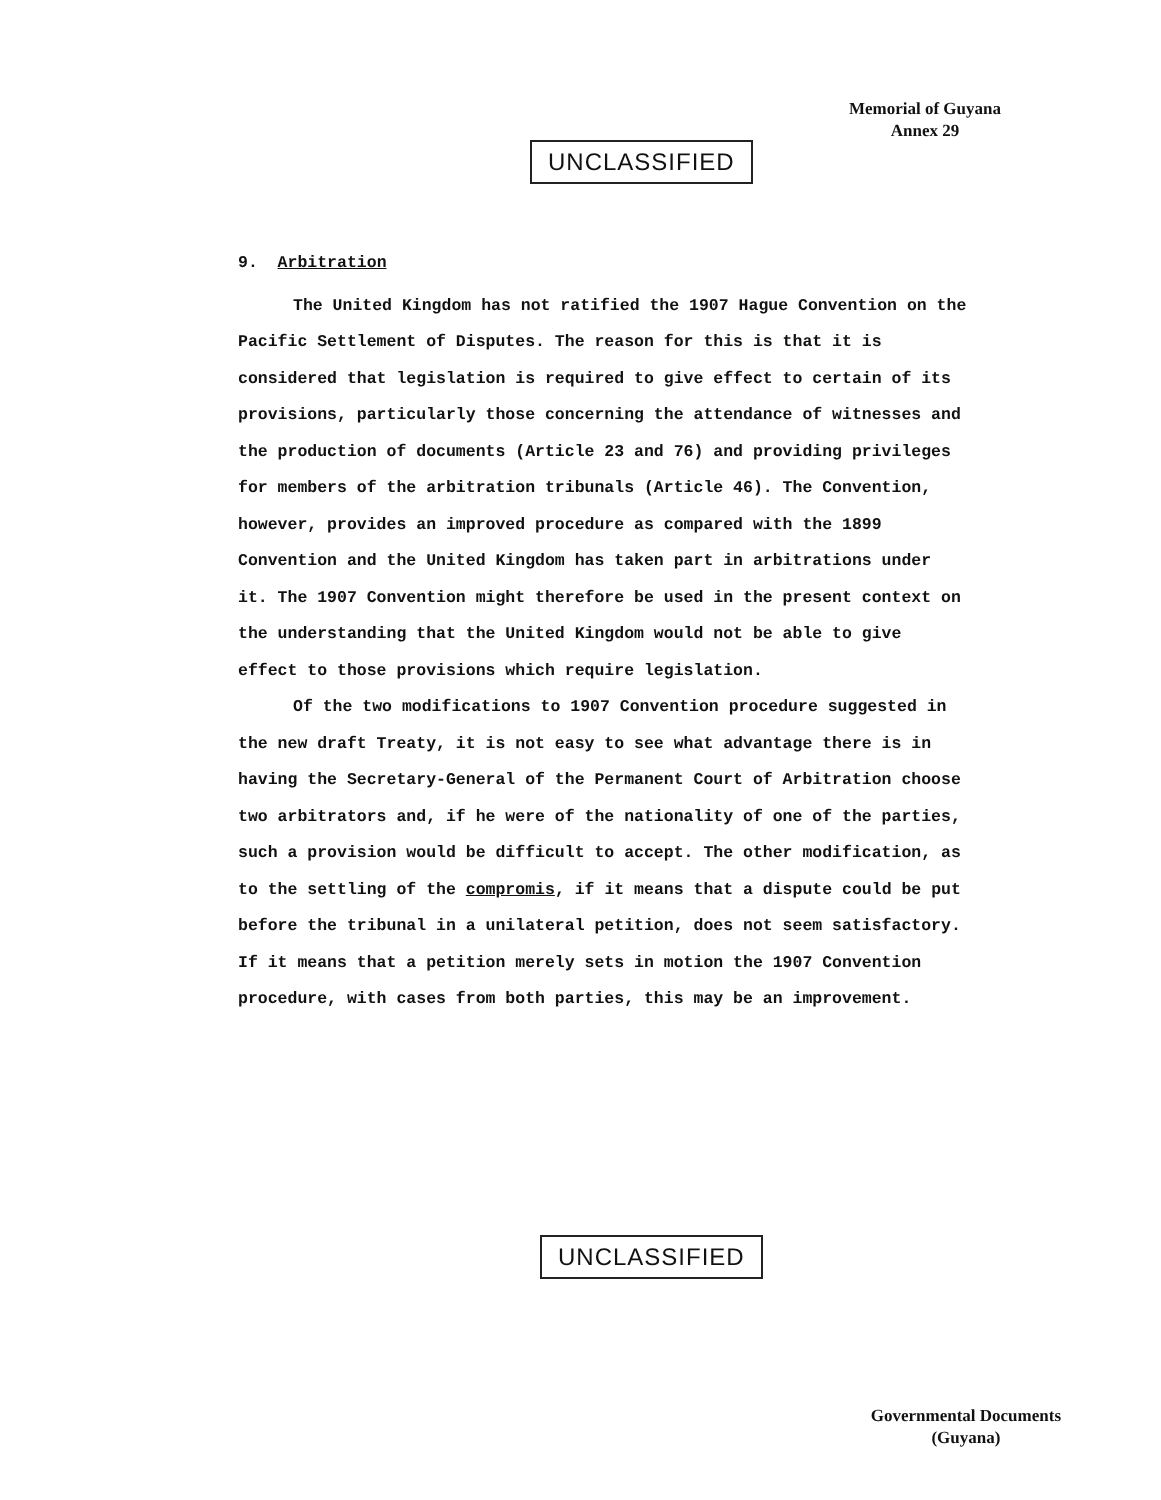Memorial of Guyana
Annex 29
UNCLASSIFIED
9. Arbitration
The United Kingdom has not ratified the 1907 Hague Convention on the Pacific Settlement of Disputes. The reason for this is that it is considered that legislation is required to give effect to certain of its provisions, particularly those concerning the attendance of witnesses and the production of documents (Article 23 and 76) and providing privileges for members of the arbitration tribunals (Article 46). The Convention, however, provides an improved procedure as compared with the 1899 Convention and the United Kingdom has taken part in arbitrations under it. The 1907 Convention might therefore be used in the present context on the understanding that the United Kingdom would not be able to give effect to those provisions which require legislation.
Of the two modifications to 1907 Convention procedure suggested in the new draft Treaty, it is not easy to see what advantage there is in having the Secretary-General of the Permanent Court of Arbitration choose two arbitrators and, if he were of the nationality of one of the parties, such a provision would be difficult to accept. The other modification, as to the settling of the compromis, if it means that a dispute could be put before the tribunal in a unilateral petition, does not seem satisfactory. If it means that a petition merely sets in motion the 1907 Convention procedure, with cases from both parties, this may be an improvement.
UNCLASSIFIED
Governmental Documents
(Guyana)